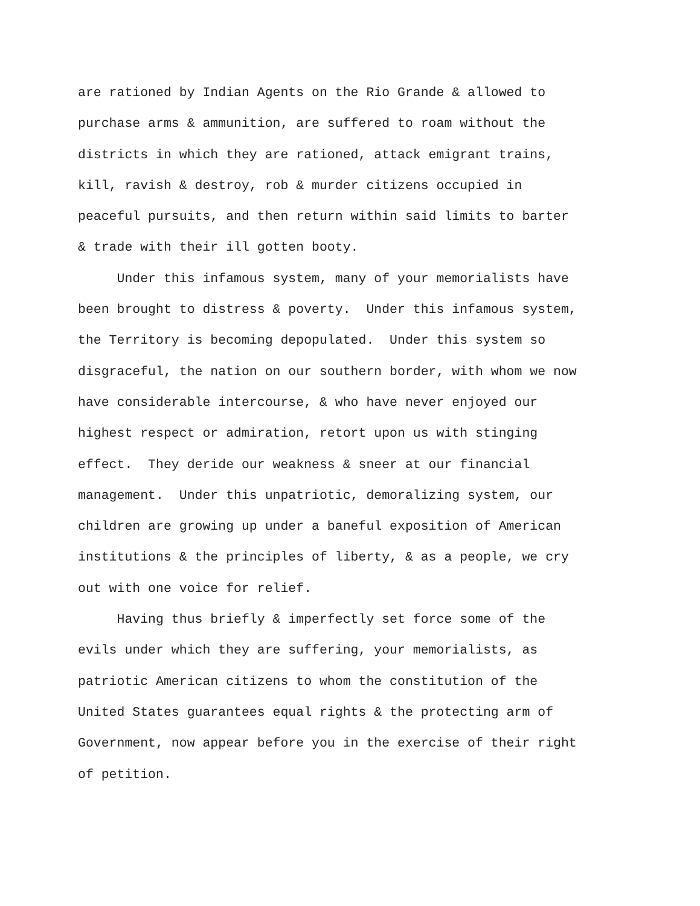are rationed by Indian Agents on the Rio Grande & allowed to purchase arms & ammunition, are suffered to roam without the districts in which they are rationed, attack emigrant trains, kill, ravish & destroy, rob & murder citizens occupied in peaceful pursuits, and then return within said limits to barter & trade with their ill gotten booty.
Under this infamous system, many of your memorialists have been brought to distress & poverty. Under this infamous system, the Territory is becoming depopulated. Under this system so disgraceful, the nation on our southern border, with whom we now have considerable intercourse, & who have never enjoyed our highest respect or admiration, retort upon us with stinging effect. They deride our weakness & sneer at our financial management. Under this unpatriotic, demoralizing system, our children are growing up under a baneful exposition of American institutions & the principles of liberty, & as a people, we cry out with one voice for relief.
Having thus briefly & imperfectly set force some of the evils under which they are suffering, your memorialists, as patriotic American citizens to whom the constitution of the United States guarantees equal rights & the protecting arm of Government, now appear before you in the exercise of their right of petition.